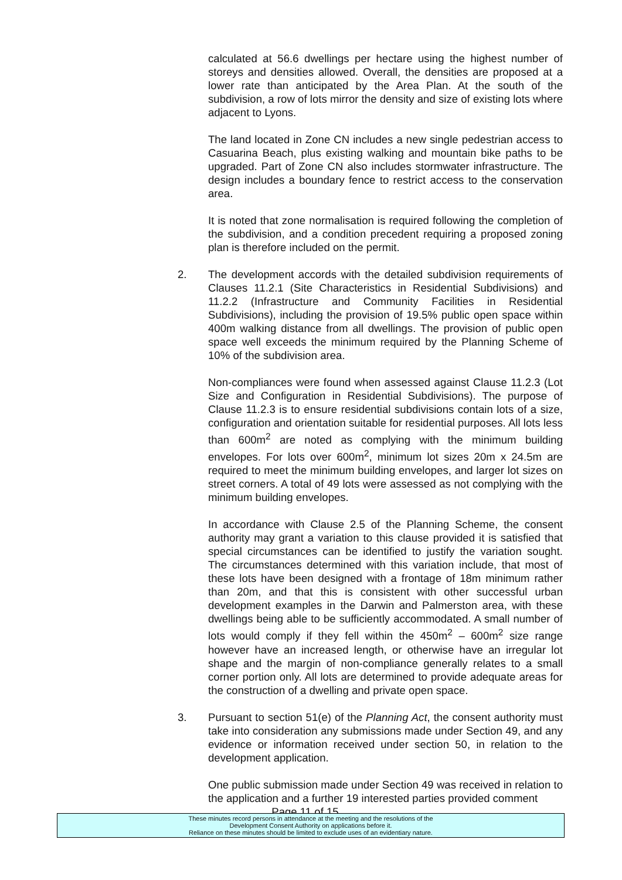calculated at 56.6 dwellings per hectare using the highest number of storeys and densities allowed. Overall, the densities are proposed at a lower rate than anticipated by the Area Plan. At the south of the subdivision, a row of lots mirror the density and size of existing lots where adjacent to Lyons.
The land located in Zone CN includes a new single pedestrian access to Casuarina Beach, plus existing walking and mountain bike paths to be upgraded. Part of Zone CN also includes stormwater infrastructure. The design includes a boundary fence to restrict access to the conservation area.
It is noted that zone normalisation is required following the completion of the subdivision, and a condition precedent requiring a proposed zoning plan is therefore included on the permit.
2. The development accords with the detailed subdivision requirements of Clauses 11.2.1 (Site Characteristics in Residential Subdivisions) and 11.2.2 (Infrastructure and Community Facilities in Residential Subdivisions), including the provision of 19.5% public open space within 400m walking distance from all dwellings. The provision of public open space well exceeds the minimum required by the Planning Scheme of 10% of the subdivision area.
Non-compliances were found when assessed against Clause 11.2.3 (Lot Size and Configuration in Residential Subdivisions). The purpose of Clause 11.2.3 is to ensure residential subdivisions contain lots of a size, configuration and orientation suitable for residential purposes. All lots less than 600m<sup>2</sup> are noted as complying with the minimum building envelopes. For lots over 600m<sup>2</sup>, minimum lot sizes 20m x 24.5m are required to meet the minimum building envelopes, and larger lot sizes on street corners. A total of 49 lots were assessed as not complying with the minimum building envelopes.
In accordance with Clause 2.5 of the Planning Scheme, the consent authority may grant a variation to this clause provided it is satisfied that special circumstances can be identified to justify the variation sought. The circumstances determined with this variation include, that most of these lots have been designed with a frontage of 18m minimum rather than 20m, and that this is consistent with other successful urban development examples in the Darwin and Palmerston area, with these dwellings being able to be sufficiently accommodated. A small number of lots would comply if they fell within the 450m<sup>2</sup> – 600m<sup>2</sup> size range however have an increased length, or otherwise have an irregular lot shape and the margin of non-compliance generally relates to a small corner portion only. All lots are determined to provide adequate areas for the construction of a dwelling and private open space.
3. Pursuant to section 51(e) of the Planning Act, the consent authority must take into consideration any submissions made under Section 49, and any evidence or information received under section 50, in relation to the development application.
One public submission made under Section 49 was received in relation to the application and a further 19 interested parties provided comment
Page 11 of 15
These minutes record persons in attendance at the meeting and the resolutions of the
Development Consent Authority on applications before it.
Reliance on these minutes should be limited to exclude uses of an evidentiary nature.